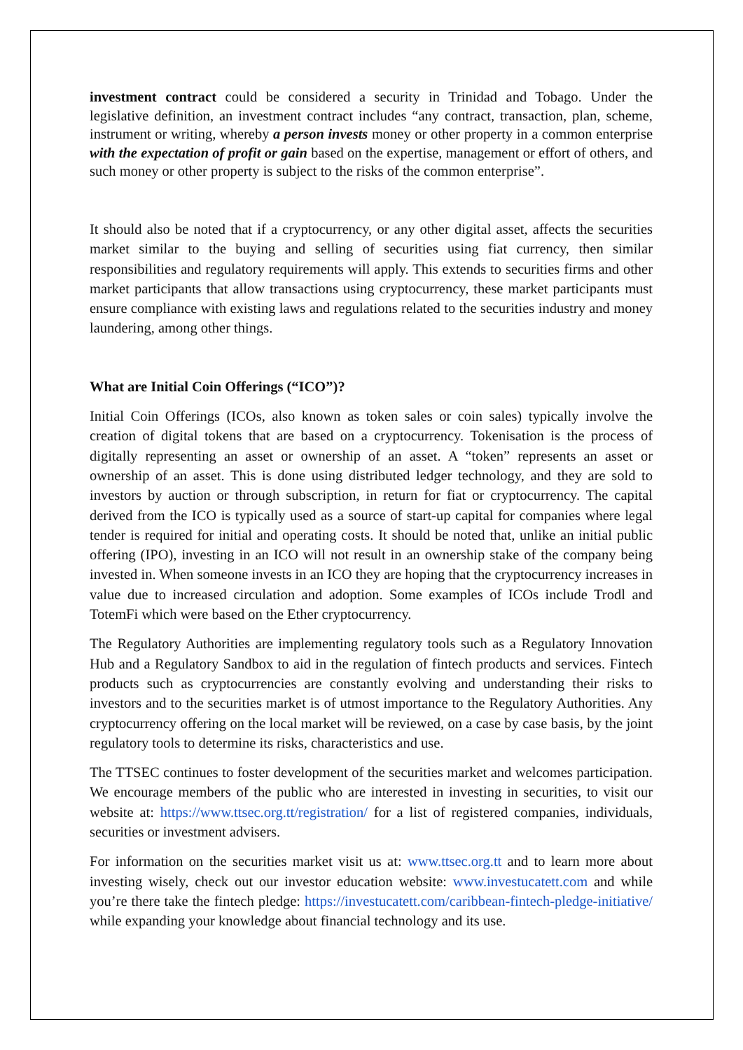investment contract could be considered a security in Trinidad and Tobago. Under the legislative definition, an investment contract includes “any contract, transaction, plan, scheme, instrument or writing, whereby a person invests money or other property in a common enterprise with the expectation of profit or gain based on the expertise, management or effort of others, and such money or other property is subject to the risks of the common enterprise”.
It should also be noted that if a cryptocurrency, or any other digital asset, affects the securities market similar to the buying and selling of securities using fiat currency, then similar responsibilities and regulatory requirements will apply. This extends to securities firms and other market participants that allow transactions using cryptocurrency, these market participants must ensure compliance with existing laws and regulations related to the securities industry and money laundering, among other things.
What are Initial Coin Offerings (“ICO”)?
Initial Coin Offerings (ICOs, also known as token sales or coin sales) typically involve the creation of digital tokens that are based on a cryptocurrency. Tokenisation is the process of digitally representing an asset or ownership of an asset. A “token” represents an asset or ownership of an asset. This is done using distributed ledger technology, and they are sold to investors by auction or through subscription, in return for fiat or cryptocurrency. The capital derived from the ICO is typically used as a source of start-up capital for companies where legal tender is required for initial and operating costs. It should be noted that, unlike an initial public offering (IPO), investing in an ICO will not result in an ownership stake of the company being invested in. When someone invests in an ICO they are hoping that the cryptocurrency increases in value due to increased circulation and adoption. Some examples of ICOs include Trodl and TotemFi which were based on the Ether cryptocurrency.
The Regulatory Authorities are implementing regulatory tools such as a Regulatory Innovation Hub and a Regulatory Sandbox to aid in the regulation of fintech products and services. Fintech products such as cryptocurrencies are constantly evolving and understanding their risks to investors and to the securities market is of utmost importance to the Regulatory Authorities. Any cryptocurrency offering on the local market will be reviewed, on a case by case basis, by the joint regulatory tools to determine its risks, characteristics and use.
The TTSEC continues to foster development of the securities market and welcomes participation. We encourage members of the public who are interested in investing in securities, to visit our website at: https://www.ttsec.org.tt/registration/ for a list of registered companies, individuals, securities or investment advisers.
For information on the securities market visit us at: www.ttsec.org.tt and to learn more about investing wisely, check out our investor education website: www.investucatett.com and while you’re there take the fintech pledge: https://investucatett.com/caribbean-fintech-pledge-initiative/ while expanding your knowledge about financial technology and its use.